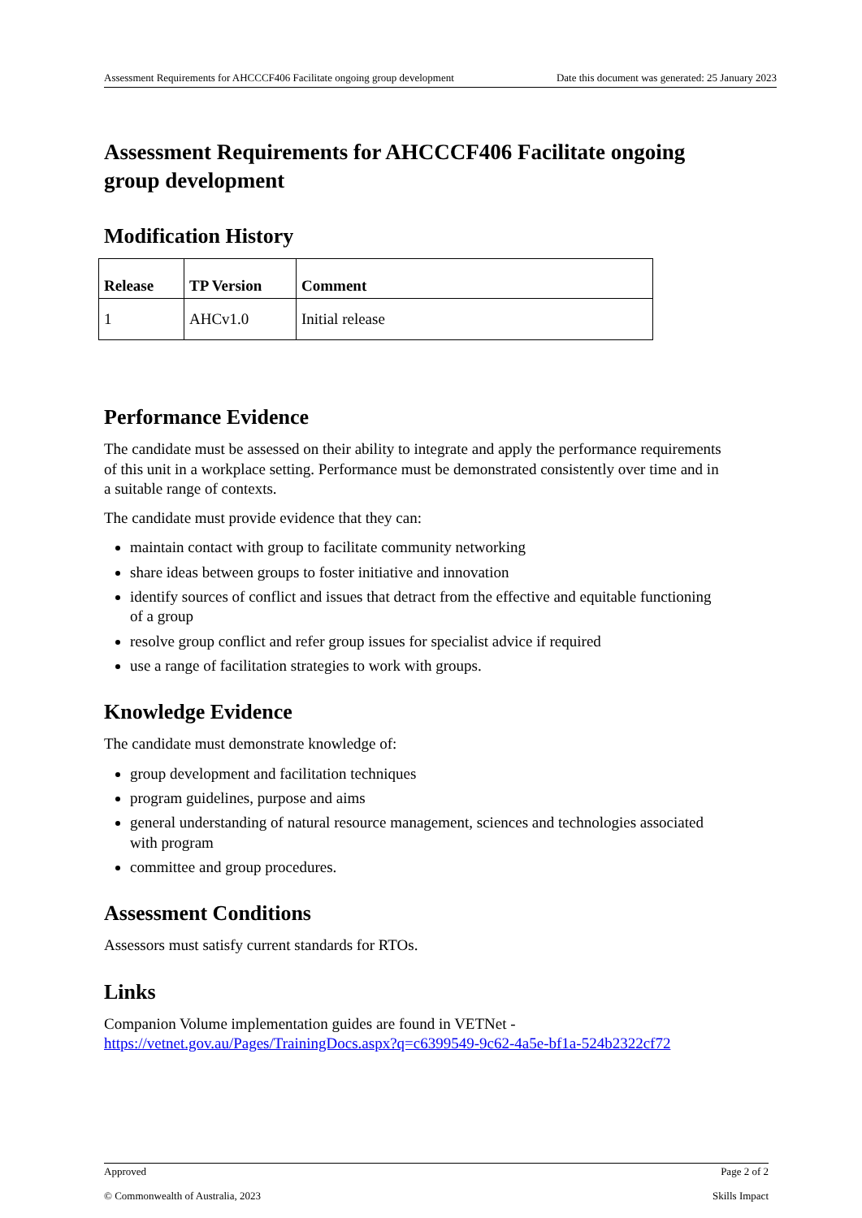Assessment Requirements for AHCCCF406 Facilitate ongoing group development Date this document was generated: 25 January 2023
Assessment Requirements for AHCCCF406 Facilitate ongoing group development
Modification History
| Release | TP Version | Comment |
| --- | --- | --- |
| 1 | AHCv1.0 | Initial release |
Performance Evidence
The candidate must be assessed on their ability to integrate and apply the performance requirements of this unit in a workplace setting. Performance must be demonstrated consistently over time and in a suitable range of contexts.
The candidate must provide evidence that they can:
maintain contact with group to facilitate community networking
share ideas between groups to foster initiative and innovation
identify sources of conflict and issues that detract from the effective and equitable functioning of a group
resolve group conflict and refer group issues for specialist advice if required
use a range of facilitation strategies to work with groups.
Knowledge Evidence
The candidate must demonstrate knowledge of:
group development and facilitation techniques
program guidelines, purpose and aims
general understanding of natural resource management, sciences and technologies associated with program
committee and group procedures.
Assessment Conditions
Assessors must satisfy current standards for RTOs.
Links
Companion Volume implementation guides are found in VETNet - https://vetnet.gov.au/Pages/TrainingDocs.aspx?q=c6399549-9c62-4a5e-bf1a-524b2322cf72
Approved Page 2 of 2
© Commonwealth of Australia, 2023 Skills Impact